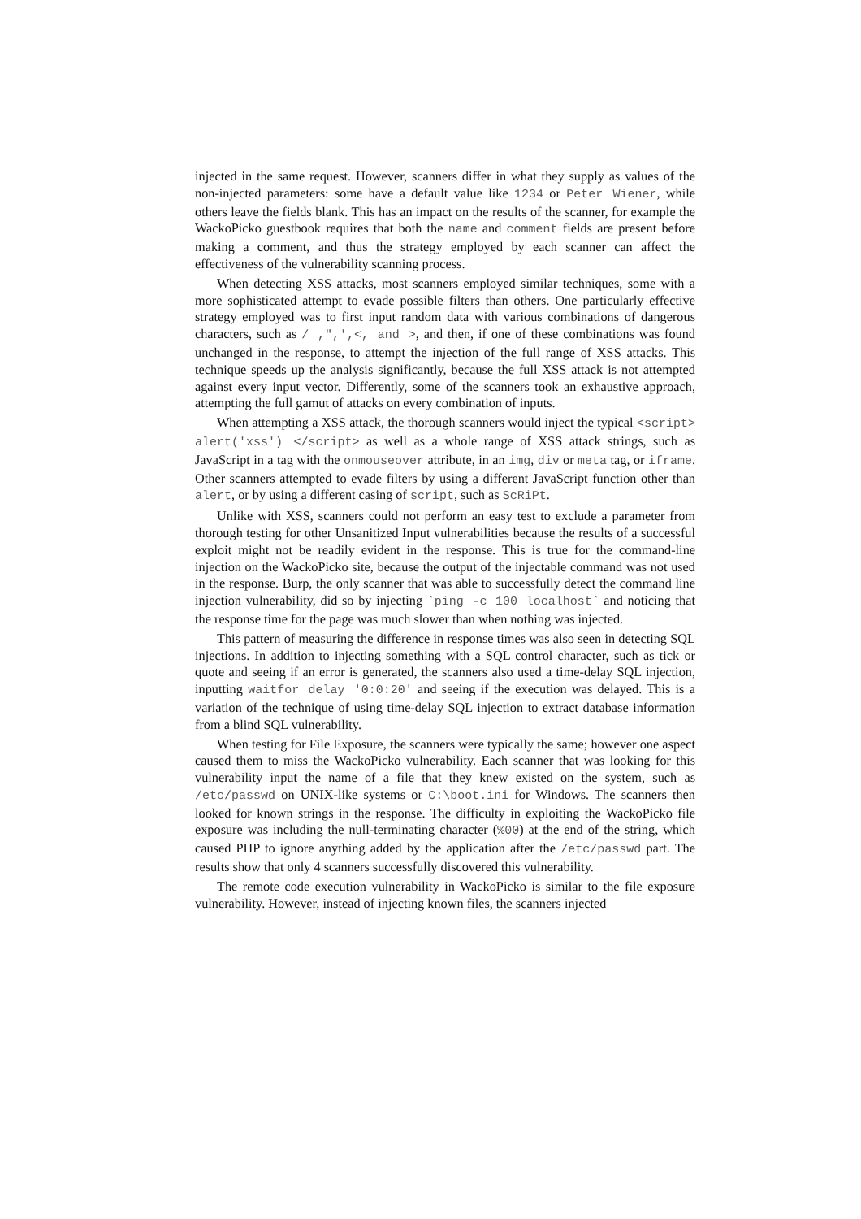injected in the same request. However, scanners differ in what they supply as values of the non-injected parameters: some have a default value like 1234 or Peter Wiener, while others leave the fields blank. This has an impact on the results of the scanner, for example the WackoPicko guestbook requires that both the name and comment fields are present before making a comment, and thus the strategy employed by each scanner can affect the effectiveness of the vulnerability scanning process.
When detecting XSS attacks, most scanners employed similar techniques, some with a more sophisticated attempt to evade possible filters than others. One particularly effective strategy employed was to first input random data with various combinations of dangerous characters, such as / ,",',<, and >, and then, if one of these combinations was found unchanged in the response, to attempt the injection of the full range of XSS attacks. This technique speeds up the analysis significantly, because the full XSS attack is not attempted against every input vector. Differently, some of the scanners took an exhaustive approach, attempting the full gamut of attacks on every combination of inputs.
When attempting a XSS attack, the thorough scanners would inject the typical <script> alert('xss') </script> as well as a whole range of XSS attack strings, such as JavaScript in a tag with the onmouseover attribute, in an img, div or meta tag, or iframe. Other scanners attempted to evade filters by using a different JavaScript function other than alert, or by using a different casing of script, such as ScRiPt.
Unlike with XSS, scanners could not perform an easy test to exclude a parameter from thorough testing for other Unsanitized Input vulnerabilities because the results of a successful exploit might not be readily evident in the response. This is true for the command-line injection on the WackoPicko site, because the output of the injectable command was not used in the response. Burp, the only scanner that was able to successfully detect the command line injection vulnerability, did so by injecting `ping -c 100 localhost` and noticing that the response time for the page was much slower than when nothing was injected.
This pattern of measuring the difference in response times was also seen in detecting SQL injections. In addition to injecting something with a SQL control character, such as tick or quote and seeing if an error is generated, the scanners also used a time-delay SQL injection, inputting waitfor delay '0:0:20' and seeing if the execution was delayed. This is a variation of the technique of using time-delay SQL injection to extract database information from a blind SQL vulnerability.
When testing for File Exposure, the scanners were typically the same; however one aspect caused them to miss the WackoPicko vulnerability. Each scanner that was looking for this vulnerability input the name of a file that they knew existed on the system, such as /etc/passwd on UNIX-like systems or C:\boot.ini for Windows. The scanners then looked for known strings in the response. The difficulty in exploiting the WackoPicko file exposure was including the null-terminating character (%00) at the end of the string, which caused PHP to ignore anything added by the application after the /etc/passwd part. The results show that only 4 scanners successfully discovered this vulnerability.
The remote code execution vulnerability in WackoPicko is similar to the file exposure vulnerability. However, instead of injecting known files, the scanners injected